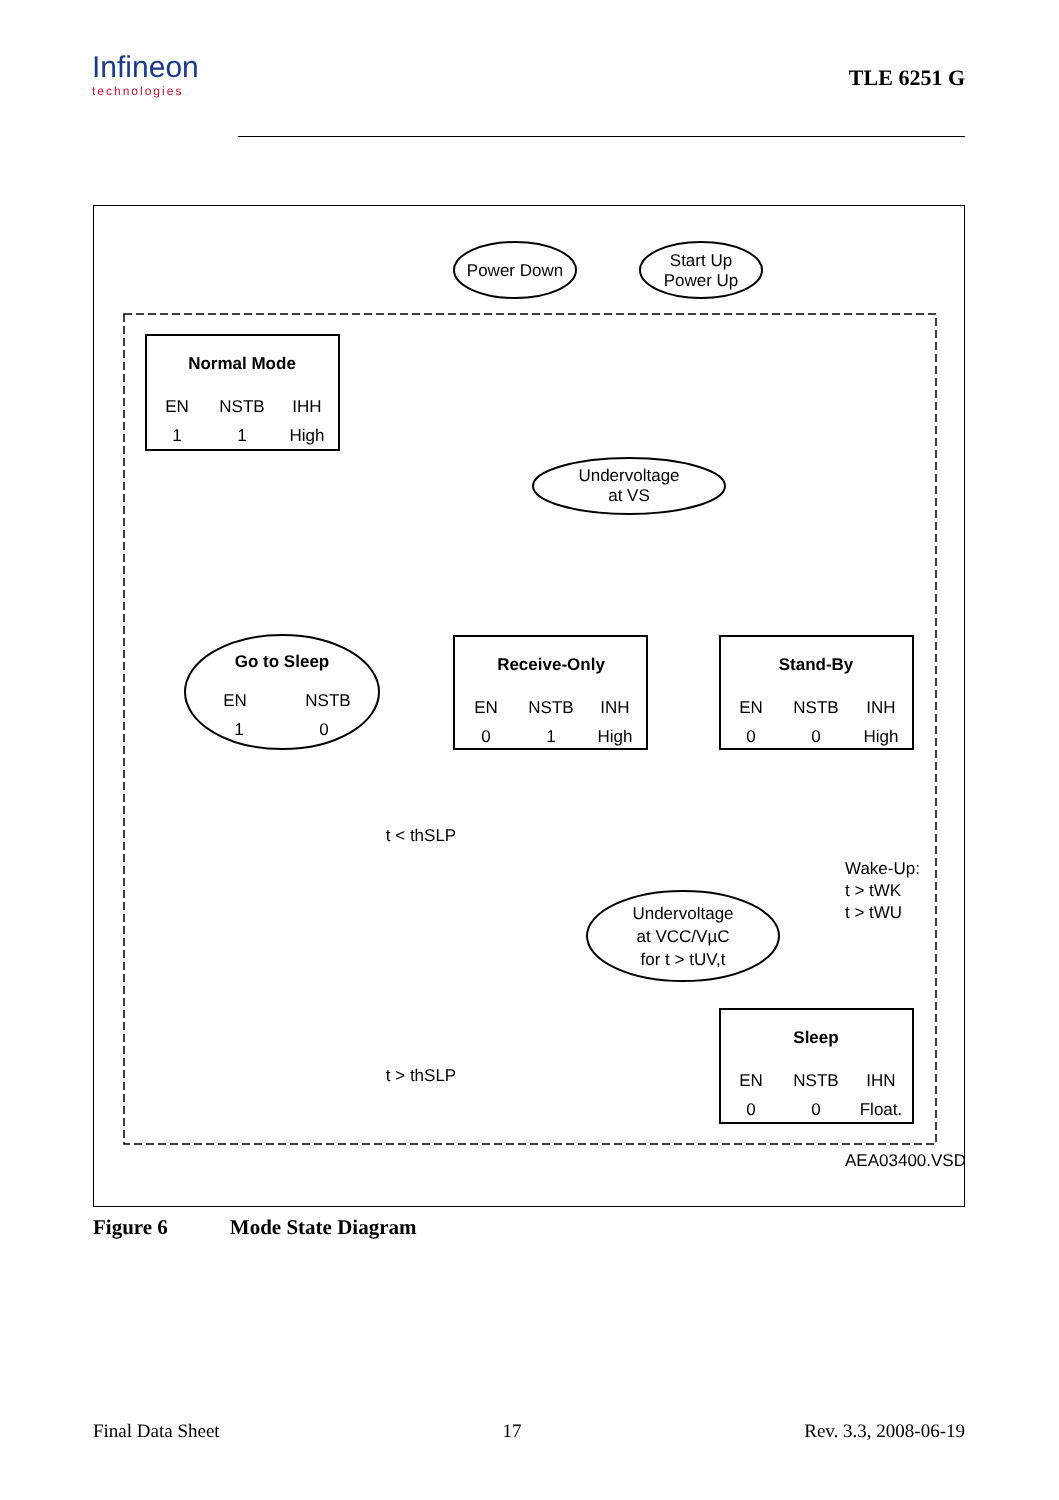Infineon
technologies
TLE 6251 G
Power Down
Start Up
Power Up
Normal Mode
EN
NSTB
IHH
1
1
High
Undervoltage
at VS
Go to Sleep
EN
NSTB
1
0
Receive-Only
EN
NSTB
INH
0
1
High
Stand-By
EN
NSTB
INH
0
0
High
t < thSLP
Undervoltage
at VCC/VµC
for t > tUV,t
Sleep
EN
NSTB
IHN
0
0
Float.
t > thSLP
Wake-Up:
t > tWK
t > tWU
AEA03400.VSD
Figure 6 Mode State Diagram
Final Data Sheet 17 Rev. 3.3, 2008-06-19